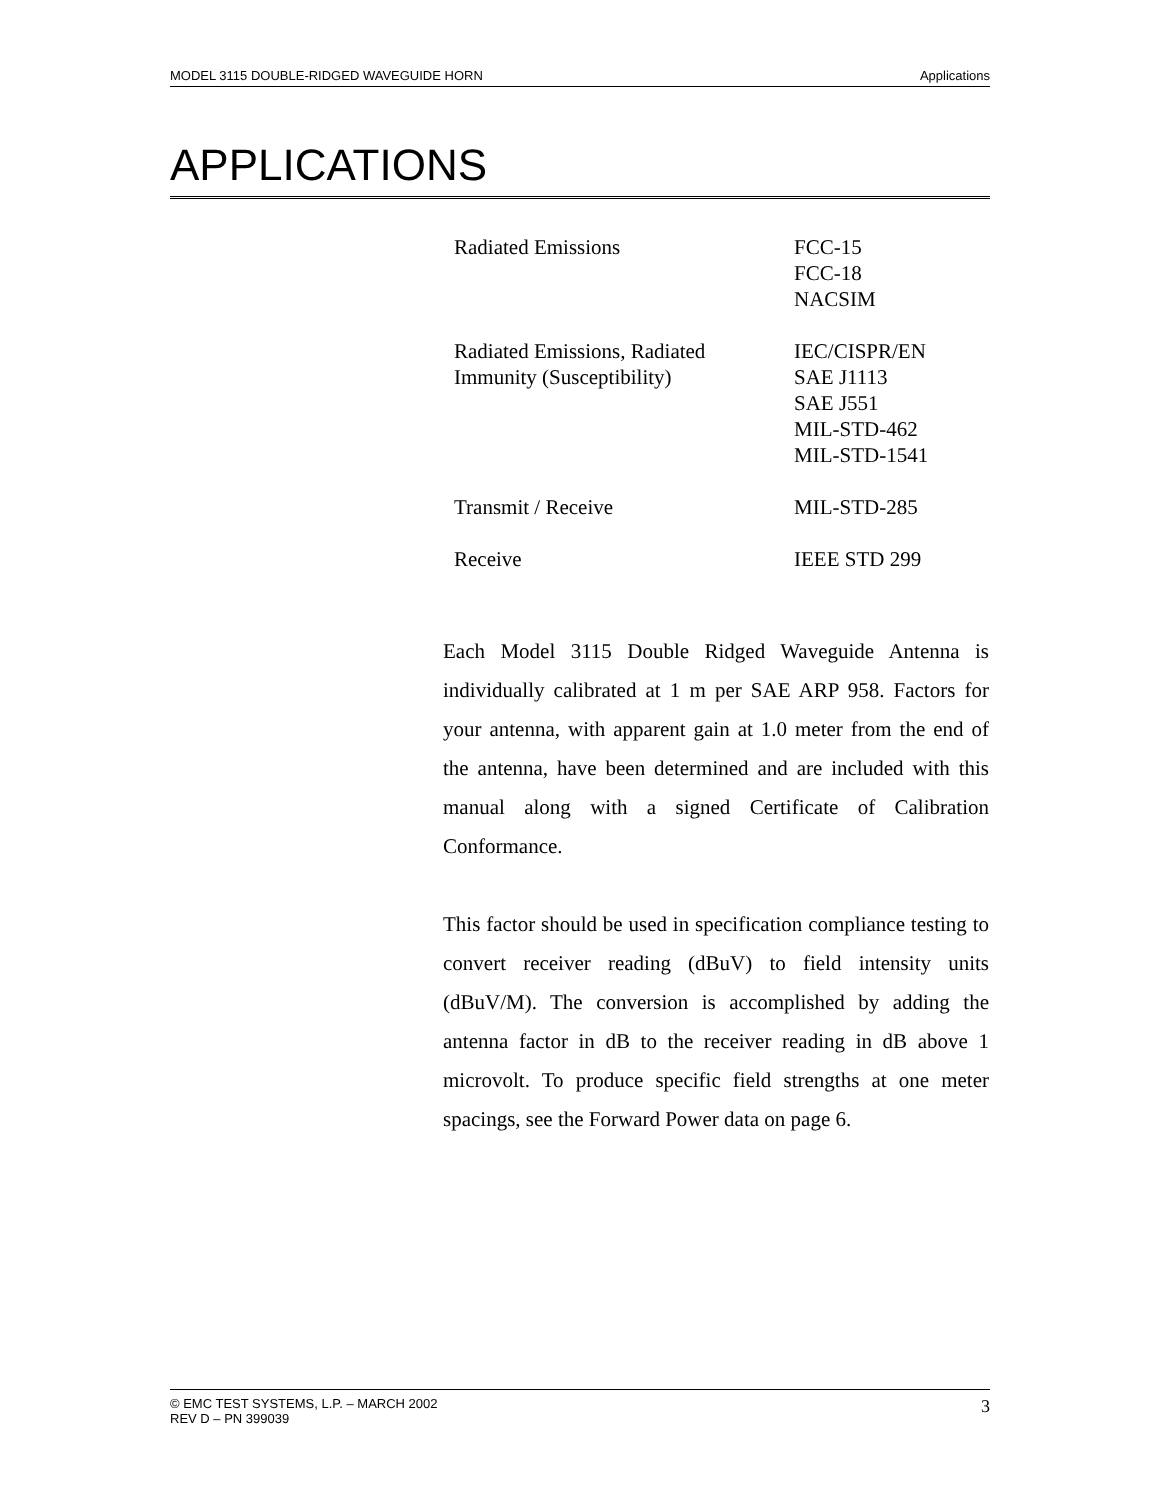MODEL 3115 DOUBLE-RIDGED WAVEGUIDE HORN Applications
APPLICATIONS
| Radiated Emissions | FCC-15 FCC-18 NACSIM |
| Radiated Emissions, Radiated Immunity (Susceptibility) | IEC/CISPR/EN SAE J1113 SAE J551 MIL-STD-462 MIL-STD-1541 |
| Transmit / Receive | MIL-STD-285 |
| Receive | IEEE STD 299 |
Each Model 3115 Double Ridged Waveguide Antenna is individually calibrated at 1 m per SAE ARP 958. Factors for your antenna, with apparent gain at 1.0 meter from the end of the antenna, have been determined and are included with this manual along with a signed Certificate of Calibration Conformance.
This factor should be used in specification compliance testing to convert receiver reading (dBuV) to field intensity units (dBuV/M). The conversion is accomplished by adding the antenna factor in dB to the receiver reading in dB above 1 microvolt. To produce specific field strengths at one meter spacings, see the Forward Power data on page 6.
© EMC TEST SYSTEMS, L.P. – MARCH 2002
REV D – PN 399039 3